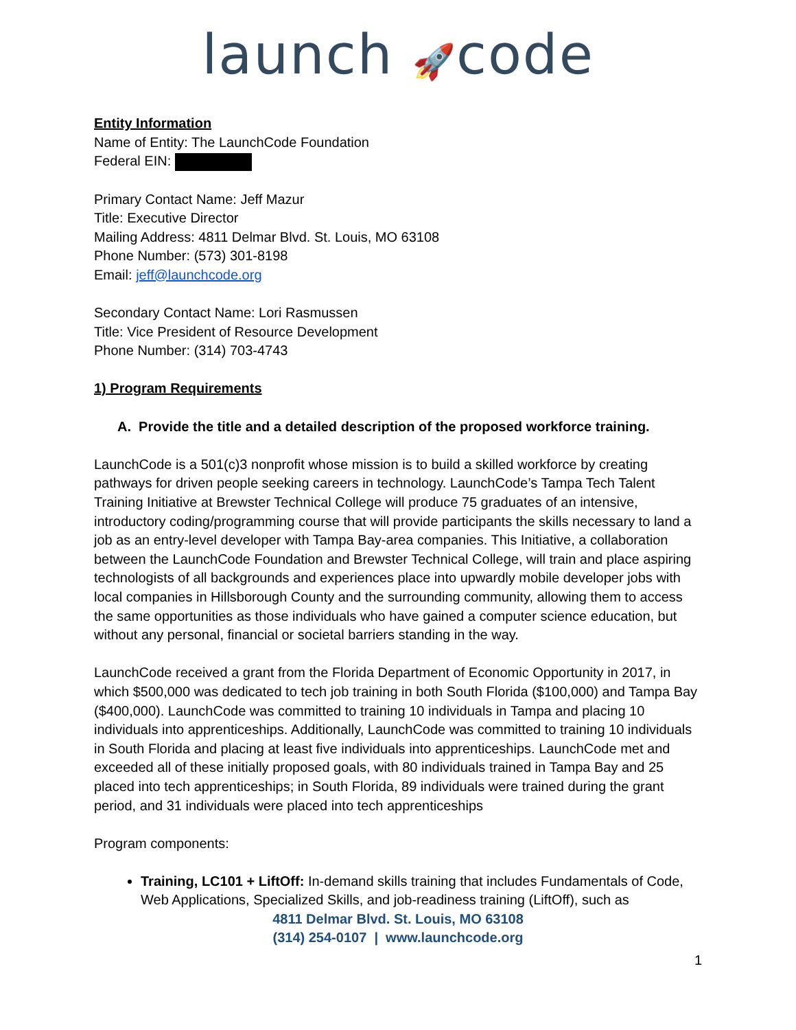launch 🚀code
Entity Information
Name of Entity: The LaunchCode Foundation
Federal EIN:
Primary Contact Name: Jeff Mazur
Title: Executive Director
Mailing Address: 4811 Delmar Blvd. St. Louis, MO 63108
Phone Number: (573) 301-8198
Email: jeff@launchcode.org
Secondary Contact Name: Lori Rasmussen
Title: Vice President of Resource Development
Phone Number: (314) 703-4743
1) Program Requirements
A. Provide the title and a detailed description of the proposed workforce training.
LaunchCode is a 501(c)3 nonprofit whose mission is to build a skilled workforce by creating pathways for driven people seeking careers in technology. LaunchCode’s Tampa Tech Talent Training Initiative at Brewster Technical College will produce 75 graduates of an intensive, introductory coding/programming course that will provide participants the skills necessary to land a job as an entry-level developer with Tampa Bay-area companies. This Initiative, a collaboration between the LaunchCode Foundation and Brewster Technical College, will train and place aspiring technologists of all backgrounds and experiences place into upwardly mobile developer jobs with local companies in Hillsborough County and the surrounding community, allowing them to access the same opportunities as those individuals who have gained a computer science education, but without any personal, financial or societal barriers standing in the way.
LaunchCode received a grant from the Florida Department of Economic Opportunity in 2017, in which $500,000 was dedicated to tech job training in both South Florida ($100,000) and Tampa Bay ($400,000). LaunchCode was committed to training 10 individuals in Tampa and placing 10 individuals into apprenticeships. Additionally, LaunchCode was committed to training 10 individuals in South Florida and placing at least five individuals into apprenticeships. LaunchCode met and exceeded all of these initially proposed goals, with 80 individuals trained in Tampa Bay and 25 placed into tech apprenticeships; in South Florida, 89 individuals were trained during the grant period, and 31 individuals were placed into tech apprenticeships
Program components:
Training, LC101 + LiftOff: In-demand skills training that includes Fundamentals of Code, Web Applications, Specialized Skills, and job-readiness training (LiftOff), such as
4811 Delmar Blvd. St. Louis, MO 63108
(314) 254-0107 | www.launchcode.org
1